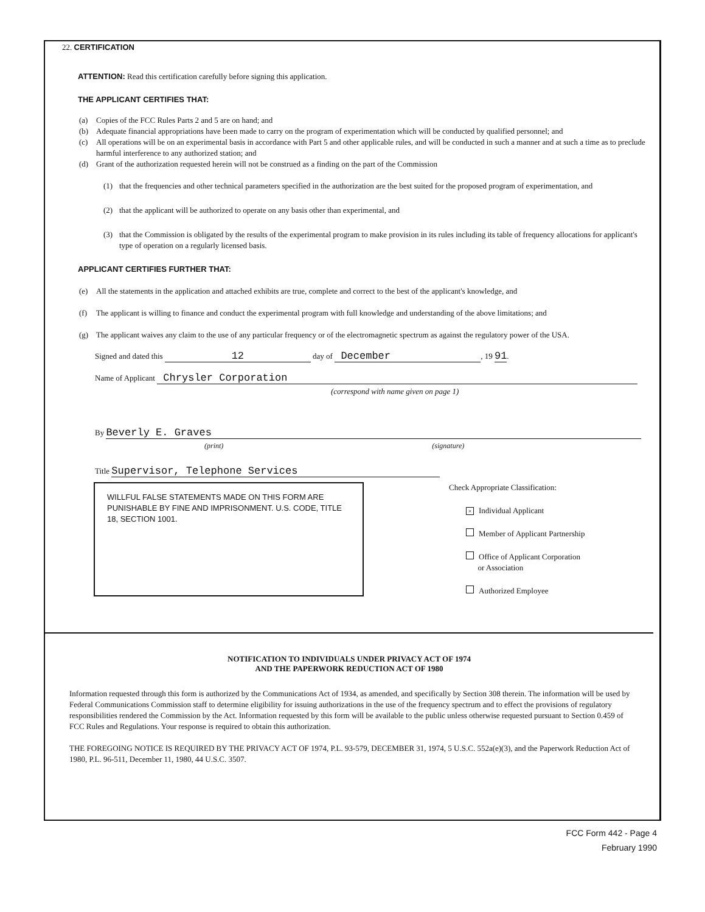22. CERTIFICATION
ATTENTION: Read this certification carefully before signing this application.
THE APPLICANT CERTIFIES THAT:
(a) Copies of the FCC Rules Parts 2 and 5 are on hand; and
(b) Adequate financial appropriations have been made to carry on the program of experimentation which will be conducted by qualified personnel; and
(c) All operations will be on an experimental basis in accordance with Part 5 and other applicable rules, and will be conducted in such a manner and at such a time as to preclude harmful interference to any authorized station; and
(d) Grant of the authorization requested herein will not be construed as a finding on the part of the Commission
(1) that the frequencies and other technical parameters specified in the authorization are the best suited for the proposed program of experimentation, and
(2) that the applicant will be authorized to operate on any basis other than experimental, and
(3) that the Commission is obligated by the results of the experimental program to make provision in its rules including its table of frequency allocations for applicant's type of operation on a regularly licensed basis.
APPLICANT CERTIFIES FURTHER THAT:
(e) All the statements in the application and attached exhibits are true, complete and correct to the best of the applicant's knowledge, and
(f) The applicant is willing to finance and conduct the experimental program with full knowledge and understanding of the above limitations; and
(g) The applicant waives any claim to the use of any particular frequency or of the electromagnetic spectrum as against the regulatory power of the USA.
Signed and dated this 12 day of December, 19 91.
Name of Applicant Chrysler Corporation
(correspond with name given on page 1)
By Beverly E. Graves
(print) (signature)
Title Supervisor, Telephone Services
WILLFUL FALSE STATEMENTS MADE ON THIS FORM ARE PUNISHABLE BY FINE AND IMPRISONMENT. U.S. CODE, TITLE 18, SECTION 1001.
Check Appropriate Classification:
× Individual Applicant
Member of Applicant Partnership
Office of Applicant Corporation
or Association
Authorized Employee
NOTIFICATION TO INDIVIDUALS UNDER PRIVACY ACT OF 1974
AND THE PAPERWORK REDUCTION ACT OF 1980
Information requested through this form is authorized by the Communications Act of 1934, as amended, and specifically by Section 308 therein. The information will be used by Federal Communications Commission staff to determine eligibility for issuing authorizations in the use of the frequency spectrum and to effect the provisions of regulatory responsibilities rendered the Commission by the Act. Information requested by this form will be available to the public unless otherwise requested pursuant to Section 0.459 of FCC Rules and Regulations. Your response is required to obtain this authorization.
THE FOREGOING NOTICE IS REQUIRED BY THE PRIVACY ACT OF 1974, P.L. 93-579, DECEMBER 31, 1974, 5 U.S.C. 552a(e)(3), and the Paperwork Reduction Act of 1980, P.L. 96-511, December 11, 1980, 44 U.S.C. 3507.
FCC Form 442 - Page 4
February 1990